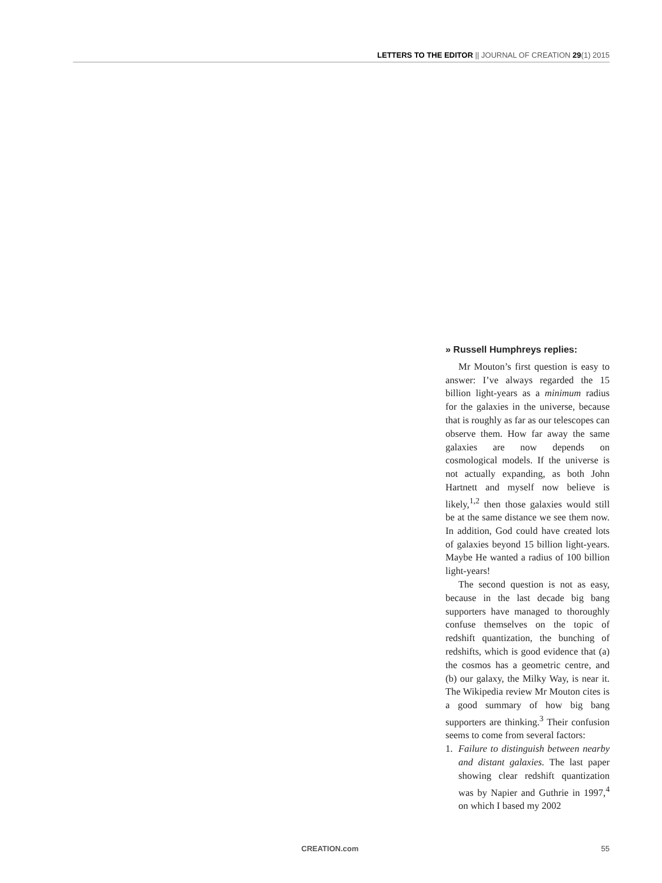LETTERS TO THE EDITOR || JOURNAL OF CREATION 29(1) 2015
» Russell Humphreys replies:
Mr Mouton’s first question is easy to answer: I’ve always regarded the 15 billion light-years as a minimum radius for the galaxies in the universe, because that is roughly as far as our telescopes can observe them. How far away the same galaxies are now depends on cosmological models. If the universe is not actually expanding, as both John Hartnett and myself now believe is likely,<sup>1,2</sup> then those galaxies would still be at the same distance we see them now. In addition, God could have created lots of galaxies beyond 15 billion light-years. Maybe He wanted a radius of 100 billion light-years!
The second question is not as easy, because in the last decade big bang supporters have managed to thoroughly confuse themselves on the topic of redshift quantization, the bunching of redshifts, which is good evidence that (a) the cosmos has a geometric centre, and (b) our galaxy, the Milky Way, is near it. The Wikipedia review Mr Mouton cites is a good summary of how big bang supporters are thinking.<sup>3</sup> Their confusion seems to come from several factors:
1. Failure to distinguish between nearby and distant galaxies. The last paper showing clear redshift quantization was by Napier and Guthrie in 1997,<sup>4</sup> on which I based my 2002
CREATION.com 55